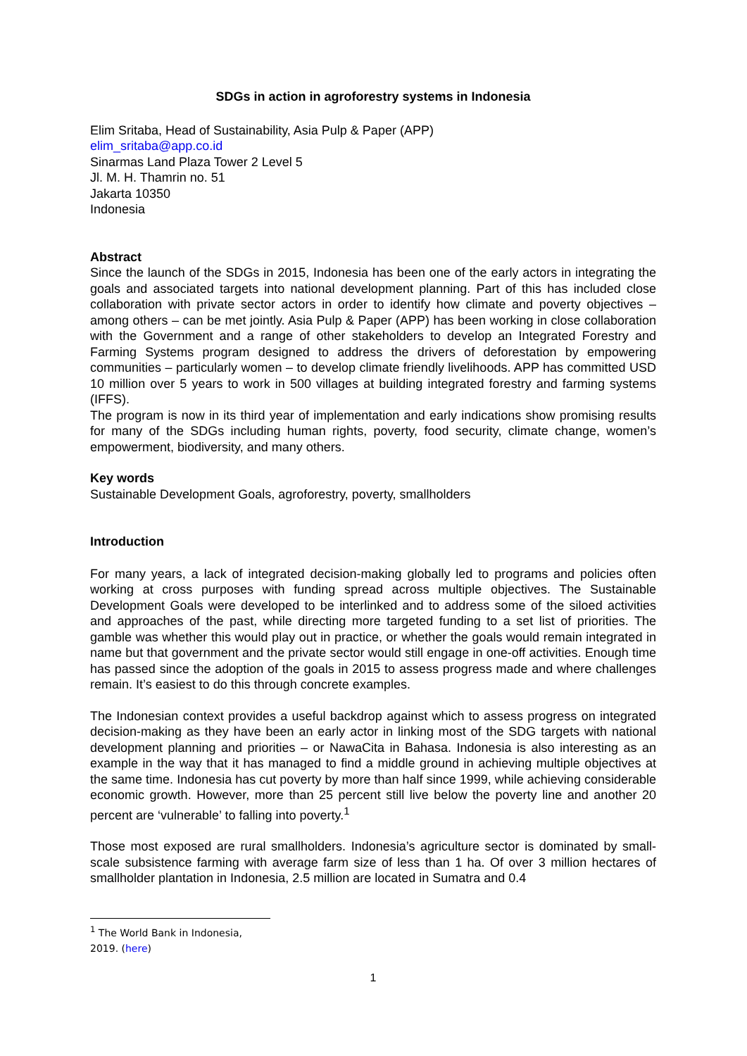SDGs in action in agroforestry systems in Indonesia
Elim Sritaba, Head of Sustainability, Asia Pulp & Paper (APP)
elim_sritaba@app.co.id
Sinarmas Land Plaza Tower 2 Level 5
Jl. M. H. Thamrin no. 51
Jakarta 10350
Indonesia
Abstract
Since the launch of the SDGs in 2015, Indonesia has been one of the early actors in integrating the goals and associated targets into national development planning. Part of this has included close collaboration with private sector actors in order to identify how climate and poverty objectives – among others – can be met jointly. Asia Pulp & Paper (APP) has been working in close collaboration with the Government and a range of other stakeholders to develop an Integrated Forestry and Farming Systems program designed to address the drivers of deforestation by empowering communities – particularly women – to develop climate friendly livelihoods. APP has committed USD 10 million over 5 years to work in 500 villages at building integrated forestry and farming systems (IFFS).
The program is now in its third year of implementation and early indications show promising results for many of the SDGs including human rights, poverty, food security, climate change, women’s empowerment, biodiversity, and many others.
Key words
Sustainable Development Goals, agroforestry, poverty, smallholders
Introduction
For many years, a lack of integrated decision-making globally led to programs and policies often working at cross purposes with funding spread across multiple objectives. The Sustainable Development Goals were developed to be interlinked and to address some of the siloed activities and approaches of the past, while directing more targeted funding to a set list of priorities. The gamble was whether this would play out in practice, or whether the goals would remain integrated in name but that government and the private sector would still engage in one-off activities. Enough time has passed since the adoption of the goals in 2015 to assess progress made and where challenges remain. It’s easiest to do this through concrete examples.
The Indonesian context provides a useful backdrop against which to assess progress on integrated decision-making as they have been an early actor in linking most of the SDG targets with national development planning and priorities – or NawaCita in Bahasa. Indonesia is also interesting as an example in the way that it has managed to find a middle ground in achieving multiple objectives at the same time. Indonesia has cut poverty by more than half since 1999, while achieving considerable economic growth. However, more than 25 percent still live below the poverty line and another 20 percent are ‘vulnerable’ to falling into poverty.<sup>1</sup>
Those most exposed are rural smallholders. Indonesia’s agriculture sector is dominated by small-scale subsistence farming with average farm size of less than 1 ha. Of over 3 million hectares of smallholder plantation in Indonesia, 2.5 million are located in Sumatra and 0.4
<sup>1</sup> The World Bank in Indonesia, 2019. (here)
1